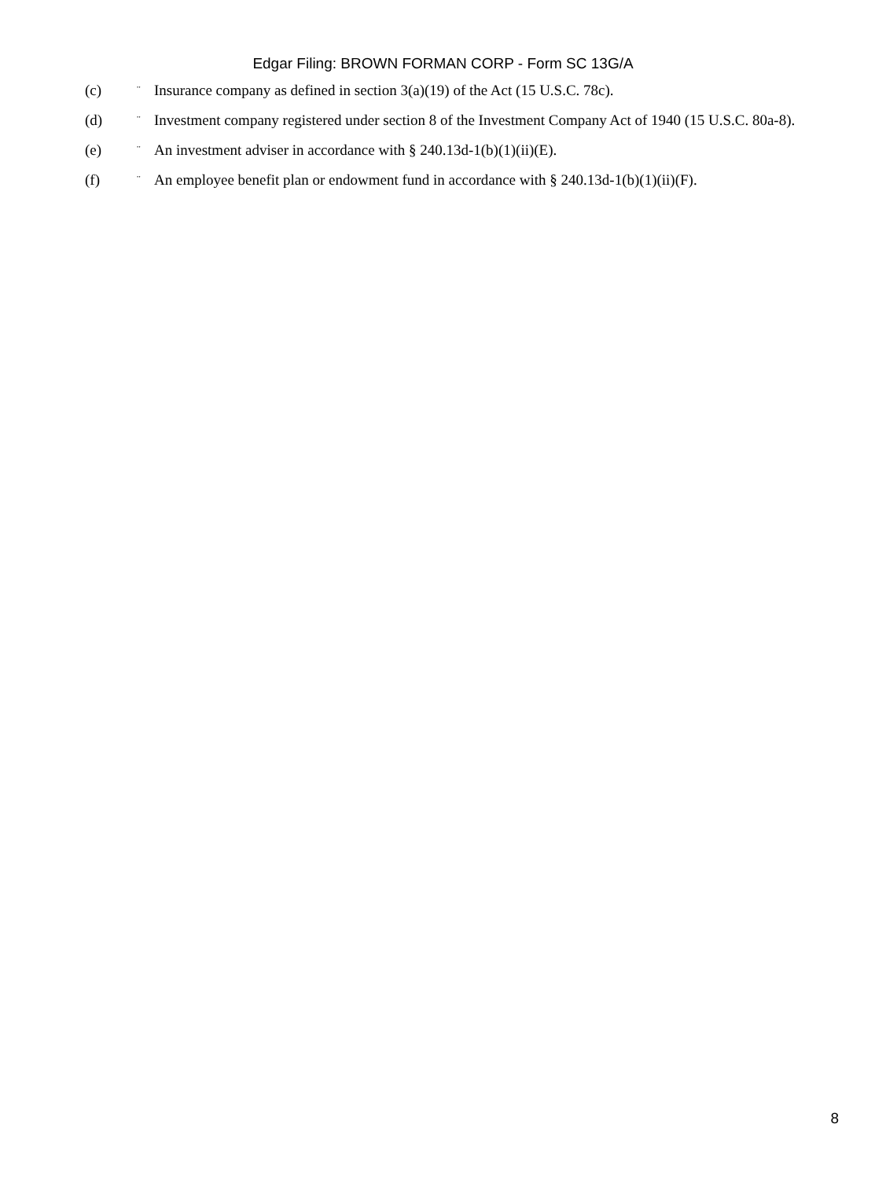Edgar Filing: BROWN FORMAN CORP - Form SC 13G/A
(c)
¨
Insurance company as defined in section 3(a)(19) of the Act (15 U.S.C. 78c).
(d)
¨
Investment company registered under section 8 of the Investment Company Act of 1940 (15 U.S.C. 80a-8).
(e)
¨
An investment adviser in accordance with § 240.13d-1(b)(1)(ii)(E).
(f)
¨
An employee benefit plan or endowment fund in accordance with § 240.13d-1(b)(1)(ii)(F).
8